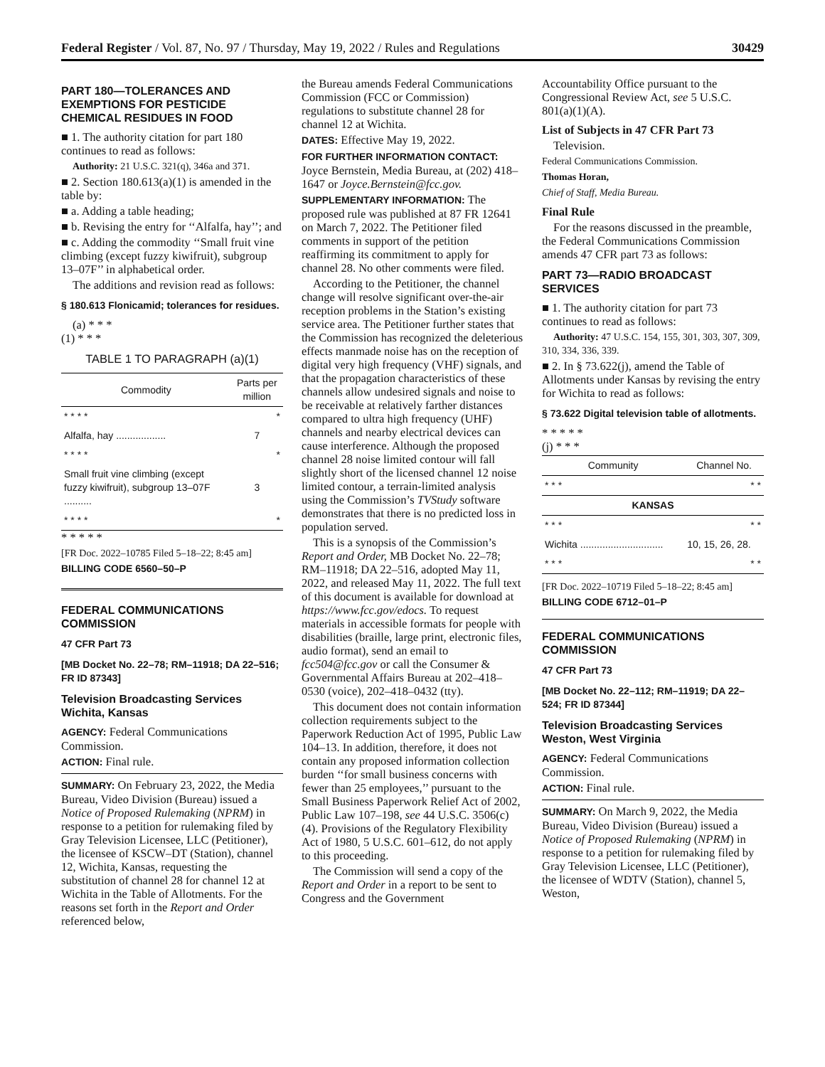Federal Register / Vol. 87, No. 97 / Thursday, May 19, 2022 / Rules and Regulations 30429
PART 180—TOLERANCES AND EXEMPTIONS FOR PESTICIDE CHEMICAL RESIDUES IN FOOD
■ 1. The authority citation for part 180 continues to read as follows:
Authority: 21 U.S.C. 321(q), 346a and 371.
■ 2. Section 180.613(a)(1) is amended in the table by:
■ a. Adding a table heading;
■ b. Revising the entry for ‘‘Alfalfa, hay’’; and
■ c. Adding the commodity ‘‘Small fruit vine climbing (except fuzzy kiwifruit), subgroup 13–07F’’ in alphabetical order.
The additions and revision read as follows:
§ 180.613 Flonicamid; tolerances for residues.
(a) * * *
(1) * * *
TABLE 1 TO PARAGRAPH (a)(1)
| Commodity | Parts per million |
| --- | --- |
| * * * * | * |
| Alfalfa, hay .................. | 7 |
| * * * * | * |
| Small fruit vine climbing (except fuzzy kiwifruit), subgroup 13–07F .......... | 3 |
| * * * * | * |
* * * * *
[FR Doc. 2022–10785 Filed 5–18–22; 8:45 am]
BILLING CODE 6560–50–P
FEDERAL COMMUNICATIONS COMMISSION
47 CFR Part 73
[MB Docket No. 22–78; RM–11918; DA 22–516; FR ID 87343]
Television Broadcasting Services Wichita, Kansas
AGENCY: Federal Communications Commission.
ACTION: Final rule.
SUMMARY: On February 23, 2022, the Media Bureau, Video Division (Bureau) issued a Notice of Proposed Rulemaking (NPRM) in response to a petition for rulemaking filed by Gray Television Licensee, LLC (Petitioner), the licensee of KSCW–DT (Station), channel 12, Wichita, Kansas, requesting the substitution of channel 28 for channel 12 at Wichita in the Table of Allotments. For the reasons set forth in the Report and Order referenced below,
the Bureau amends Federal Communications Commission (FCC or Commission) regulations to substitute channel 28 for channel 12 at Wichita.
DATES: Effective May 19, 2022.
FOR FURTHER INFORMATION CONTACT: Joyce Bernstein, Media Bureau, at (202) 418–1647 or Joyce.Bernstein@fcc.gov.
SUPPLEMENTARY INFORMATION: The proposed rule was published at 87 FR 12641 on March 7, 2022. The Petitioner filed comments in support of the petition reaffirming its commitment to apply for channel 28. No other comments were filed.
According to the Petitioner, the channel change will resolve significant over-the-air reception problems in the Station’s existing service area. The Petitioner further states that the Commission has recognized the deleterious effects manmade noise has on the reception of digital very high frequency (VHF) signals, and that the propagation characteristics of these channels allow undesired signals and noise to be receivable at relatively farther distances compared to ultra high frequency (UHF) channels and nearby electrical devices can cause interference. Although the proposed channel 28 noise limited contour will fall slightly short of the licensed channel 12 noise limited contour, a terrain-limited analysis using the Commission’s TVStudy software demonstrates that there is no predicted loss in population served.
This is a synopsis of the Commission’s Report and Order, MB Docket No. 22–78; RM–11918; DA 22–516, adopted May 11, 2022, and released May 11, 2022. The full text of this document is available for download at https://www.fcc.gov/edocs. To request materials in accessible formats for people with disabilities (braille, large print, electronic files, audio format), send an email to fcc504@fcc.gov or call the Consumer & Governmental Affairs Bureau at 202–418–0530 (voice), 202–418–0432 (tty).
This document does not contain information collection requirements subject to the Paperwork Reduction Act of 1995, Public Law 104–13. In addition, therefore, it does not contain any proposed information collection burden ‘‘for small business concerns with fewer than 25 employees,’’ pursuant to the Small Business Paperwork Relief Act of 2002, Public Law 107–198, see 44 U.S.C. 3506(c)(4). Provisions of the Regulatory Flexibility Act of 1980, 5 U.S.C. 601–612, do not apply to this proceeding.
The Commission will send a copy of the Report and Order in a report to be sent to Congress and the Government
Accountability Office pursuant to the Congressional Review Act, see 5 U.S.C. 801(a)(1)(A).
List of Subjects in 47 CFR Part 73
Television.
Federal Communications Commission.
Thomas Horan,
Chief of Staff, Media Bureau.
Final Rule
For the reasons discussed in the preamble, the Federal Communications Commission amends 47 CFR part 73 as follows:
PART 73—RADIO BROADCAST SERVICES
■ 1. The authority citation for part 73 continues to read as follows:
Authority: 47 U.S.C. 154, 155, 301, 303, 307, 309, 310, 334, 336, 339.
■ 2. In § 73.622(j), amend the Table of Allotments under Kansas by revising the entry for Wichita to read as follows:
§ 73.622 Digital television table of allotments.
* * * * *
(j) * * *
| Community | Channel No. |
| --- | --- |
| * * * | * * |
| KANSAS | |
| * * * | * * |
| Wichita .............................. | 10, 15, 26, 28. |
| * * * | * * |
[FR Doc. 2022–10719 Filed 5–18–22; 8:45 am]
BILLING CODE 6712–01–P
FEDERAL COMMUNICATIONS COMMISSION
47 CFR Part 73
[MB Docket No. 22–112; RM–11919; DA 22–524; FR ID 87344]
Television Broadcasting Services Weston, West Virginia
AGENCY: Federal Communications Commission.
ACTION: Final rule.
SUMMARY: On March 9, 2022, the Media Bureau, Video Division (Bureau) issued a Notice of Proposed Rulemaking (NPRM) in response to a petition for rulemaking filed by Gray Television Licensee, LLC (Petitioner), the licensee of WDTV (Station), channel 5, Weston,